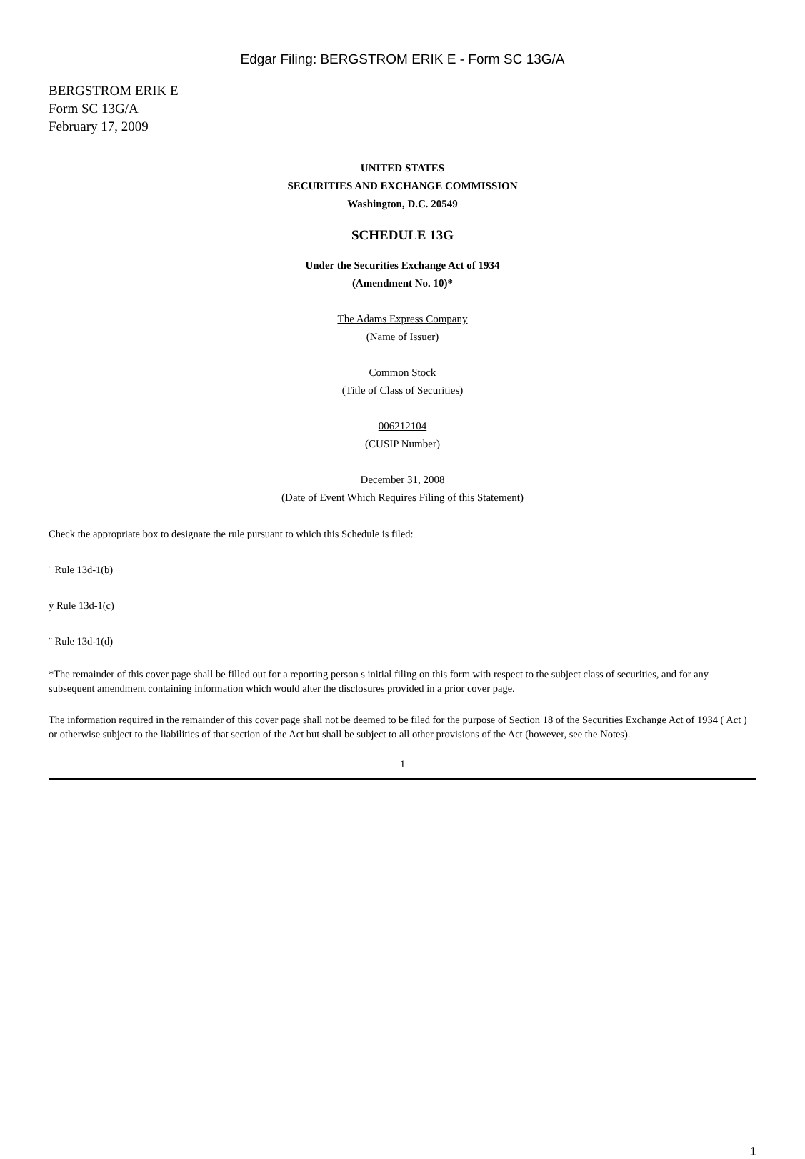Edgar Filing: BERGSTROM ERIK E - Form SC 13G/A
BERGSTROM ERIK E
Form SC 13G/A
February 17, 2009
UNITED STATES
SECURITIES AND EXCHANGE COMMISSION
Washington, D.C. 20549
SCHEDULE 13G
Under the Securities Exchange Act of 1934
(Amendment No. 10)*
The Adams Express Company
(Name of Issuer)
Common Stock
(Title of Class of Securities)
006212104
(CUSIP Number)
December 31, 2008
(Date of Event Which Requires Filing of this Statement)
Check the appropriate box to designate the rule pursuant to which this Schedule is filed:
¨ Rule 13d-1(b)
ý Rule 13d-1(c)
¨ Rule 13d-1(d)
*The remainder of this cover page shall be filled out for a reporting person s initial filing on this form with respect to the subject class of securities, and for any subsequent amendment containing information which would alter the disclosures provided in a prior cover page.
The information required in the remainder of this cover page shall not be deemed to be filed for the purpose of Section 18 of the Securities Exchange Act of 1934 ( Act ) or otherwise subject to the liabilities of that section of the Act but shall be subject to all other provisions of the Act (however, see the Notes).
1
1